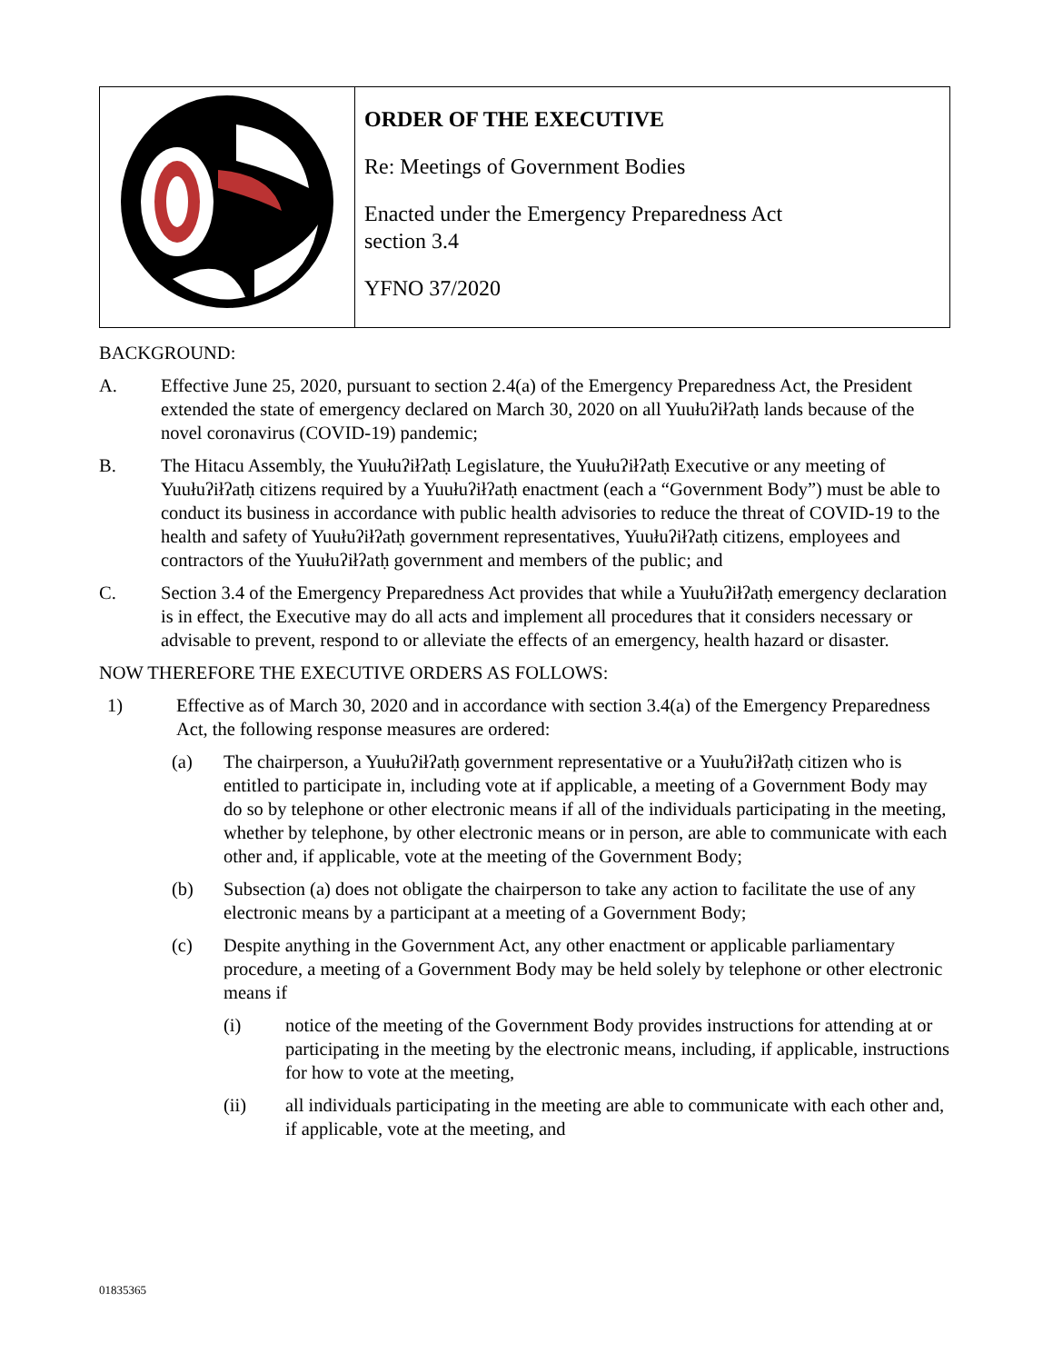| | ORDER OF THE EXECUTIVE Re: Meetings of Government Bodies Enacted under the Emergency Preparedness Act section 3.4 YFNO 37/2020 |
BACKGROUND:
A. Effective June 25, 2020, pursuant to section 2.4(a) of the Emergency Preparedness Act, the President extended the state of emergency declared on March 30, 2020 on all Yuułuʔiłʔatḥ lands because of the novel coronavirus (COVID-19) pandemic;
B. The Hitacu Assembly, the Yuułuʔiłʔatḥ Legislature, the Yuułuʔiłʔatḥ Executive or any meeting of Yuułuʔiłʔatḥ citizens required by a Yuułuʔiłʔatḥ enactment (each a “Government Body”) must be able to conduct its business in accordance with public health advisories to reduce the threat of COVID-19 to the health and safety of Yuułuʔiłʔatḥ government representatives, Yuułuʔiłʔatḥ citizens, employees and contractors of the Yuułuʔiłʔatḥ government and members of the public; and
C. Section 3.4 of the Emergency Preparedness Act provides that while a Yuułuʔiłʔatḥ emergency declaration is in effect, the Executive may do all acts and implement all procedures that it considers necessary or advisable to prevent, respond to or alleviate the effects of an emergency, health hazard or disaster.
NOW THEREFORE THE EXECUTIVE ORDERS AS FOLLOWS:
1) Effective as of March 30, 2020 and in accordance with section 3.4(a) of the Emergency Preparedness Act, the following response measures are ordered:
(a) The chairperson, a Yuułuʔiłʔatḥ government representative or a Yuułuʔiłʔatḥ citizen who is entitled to participate in, including vote at if applicable, a meeting of a Government Body may do so by telephone or other electronic means if all of the individuals participating in the meeting, whether by telephone, by other electronic means or in person, are able to communicate with each other and, if applicable, vote at the meeting of the Government Body;
(b) Subsection (a) does not obligate the chairperson to take any action to facilitate the use of any electronic means by a participant at a meeting of a Government Body;
(c) Despite anything in the Government Act, any other enactment or applicable parliamentary procedure, a meeting of a Government Body may be held solely by telephone or other electronic means if
(i) notice of the meeting of the Government Body provides instructions for attending at or participating in the meeting by the electronic means, including, if applicable, instructions for how to vote at the meeting,
(ii) all individuals participating in the meeting are able to communicate with each other and, if applicable, vote at the meeting, and
01835365